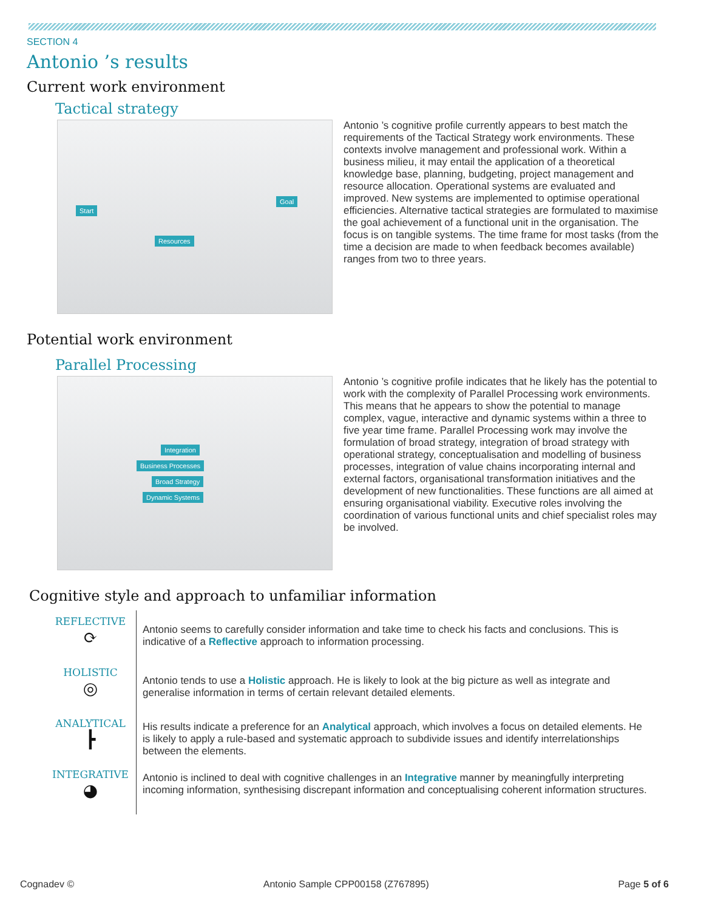SECTION 4
Antonio ’s results
Current work environment
Tactical strategy
Start
Resources
Goal
Antonio ’s cognitive profile currently appears to best match the requirements of the Tactical Strategy work environments. These contexts involve management and professional work. Within a business milieu, it may entail the application of a theoretical knowledge base, planning, budgeting, project management and resource allocation. Operational systems are evaluated and improved. New systems are implemented to optimise operational efficiencies. Alternative tactical strategies are formulated to maximise the goal achievement of a functional unit in the organisation. The focus is on tangible systems. The time frame for most tasks (from the time a decision are made to when feedback becomes available) ranges from two to three years.
Potential work environment
Parallel Processing
Integration
Business Processes
Broad Strategy
Dynamic Systems
Antonio ’s cognitive profile indicates that he likely has the potential to work with the complexity of Parallel Processing work environments. This means that he appears to show the potential to manage complex, vague, interactive and dynamic systems within a three to five year time frame. Parallel Processing work may involve the formulation of broad strategy, integration of broad strategy with operational strategy, conceptualisation and modelling of business processes, integration of value chains incorporating internal and external factors, organisational transformation initiatives and the development of new functionalities. These functions are all aimed at ensuring organisational viability. Executive roles involving the coordination of various functional units and chief specialist roles may be involved.
Cognitive style and approach to unfamiliar information
REFLECTIVE
⟳
Antonio seems to carefully consider information and take time to check his facts and conclusions. This is indicative of a Reflective approach to information processing.
HOLISTIC
◎
Antonio tends to use a Holistic approach. He is likely to look at the big picture as well as integrate and generalise information in terms of certain relevant detailed elements.
ANALYTICAL
┣
His results indicate a preference for an Analytical approach, which involves a focus on detailed elements. He is likely to apply a rule-based and systematic approach to subdivide issues and identify interrelationships between the elements.
INTEGRATIVE
◕
Antonio is inclined to deal with cognitive challenges in an Integrative manner by meaningfully interpreting incoming information, synthesising discrepant information and conceptualising coherent information structures.
Cognadev © Antonio Sample CPP00158 (Z767895) Page 5 of 6